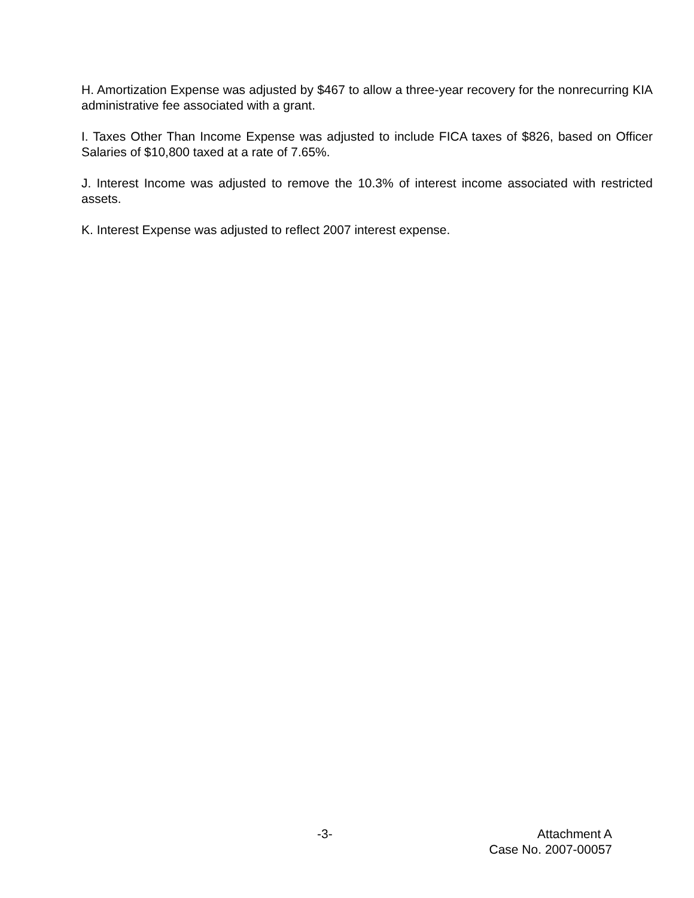H. Amortization Expense was adjusted by $467 to allow a three-year recovery for the nonrecurring KIA administrative fee associated with a grant.
I. Taxes Other Than Income Expense was adjusted to include FICA taxes of $826, based on Officer Salaries of $10,800 taxed at a rate of 7.65%.
J. Interest Income was adjusted to remove the 10.3% of interest income associated with restricted assets.
K. Interest Expense was adjusted to reflect 2007 interest expense.
-3- Attachment A
Case No. 2007-00057